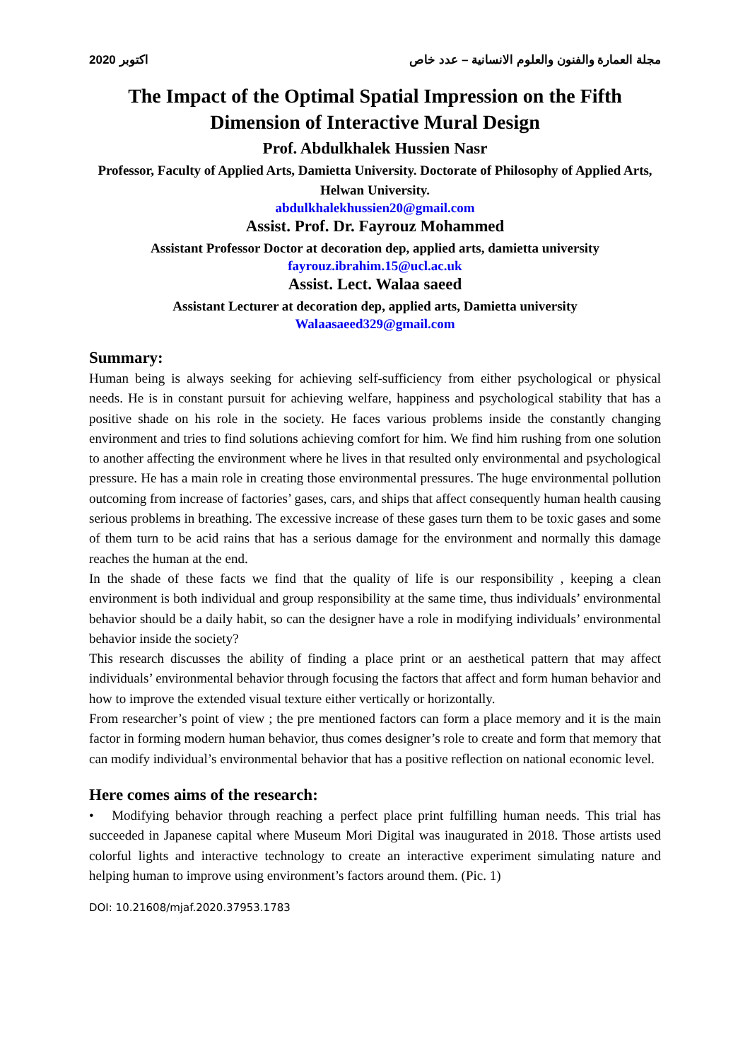اكتوبر 2020 مجلة العمارة والفنون والعلوم الانسانية – عدد خاص
The Impact of the Optimal Spatial Impression on the Fifth Dimension of Interactive Mural Design
Prof. Abdulkhalek Hussien Nasr
Professor, Faculty of Applied Arts, Damietta University. Doctorate of Philosophy of Applied Arts, Helwan University.
abdulkhalekhussien20@gmail.com
Assist. Prof. Dr. Fayrouz Mohammed
Assistant Professor Doctor at decoration dep, applied arts, damietta university
fayrouz.ibrahim.15@ucl.ac.uk
Assist. Lect. Walaa saeed
Assistant Lecturer at decoration dep, applied arts, Damietta university
Walaasaeed329@gmail.com
Summary:
Human being is always seeking for achieving self-sufficiency from either psychological or physical needs. He is in constant pursuit for achieving welfare, happiness and psychological stability that has a positive shade on his role in the society. He faces various problems inside the constantly changing environment and tries to find solutions achieving comfort for him. We find him rushing from one solution to another affecting the environment where he lives in that resulted only environmental and psychological pressure. He has a main role in creating those environmental pressures. The huge environmental pollution outcoming from increase of factories’ gases, cars, and ships that affect consequently human health causing serious problems in breathing. The excessive increase of these gases turn them to be toxic gases and some of them turn to be acid rains that has a serious damage for the environment and normally this damage reaches the human at the end.
In the shade of these facts we find that the quality of life is our responsibility , keeping a clean environment is both individual and group responsibility at the same time, thus individuals’ environmental behavior should be a daily habit, so can the designer have a role in modifying individuals’ environmental behavior inside the society?
This research discusses the ability of finding a place print or an aesthetical pattern that may affect individuals’ environmental behavior through focusing the factors that affect and form human behavior and how to improve the extended visual texture either vertically or horizontally.
From researcher’s point of view ; the pre mentioned factors can form a place memory and it is the main factor in forming modern human behavior, thus comes designer’s role to create and form that memory that can modify individual’s environmental behavior that has a positive reflection on national economic level.
Here comes aims of the research:
• Modifying behavior through reaching a perfect place print fulfilling human needs. This trial has succeeded in Japanese capital where Museum Mori Digital was inaugurated in 2018. Those artists used colorful lights and interactive technology to create an interactive experiment simulating nature and helping human to improve using environment’s factors around them. (Pic. 1)
DOI: 10.21608/mjaf.2020.37953.1783